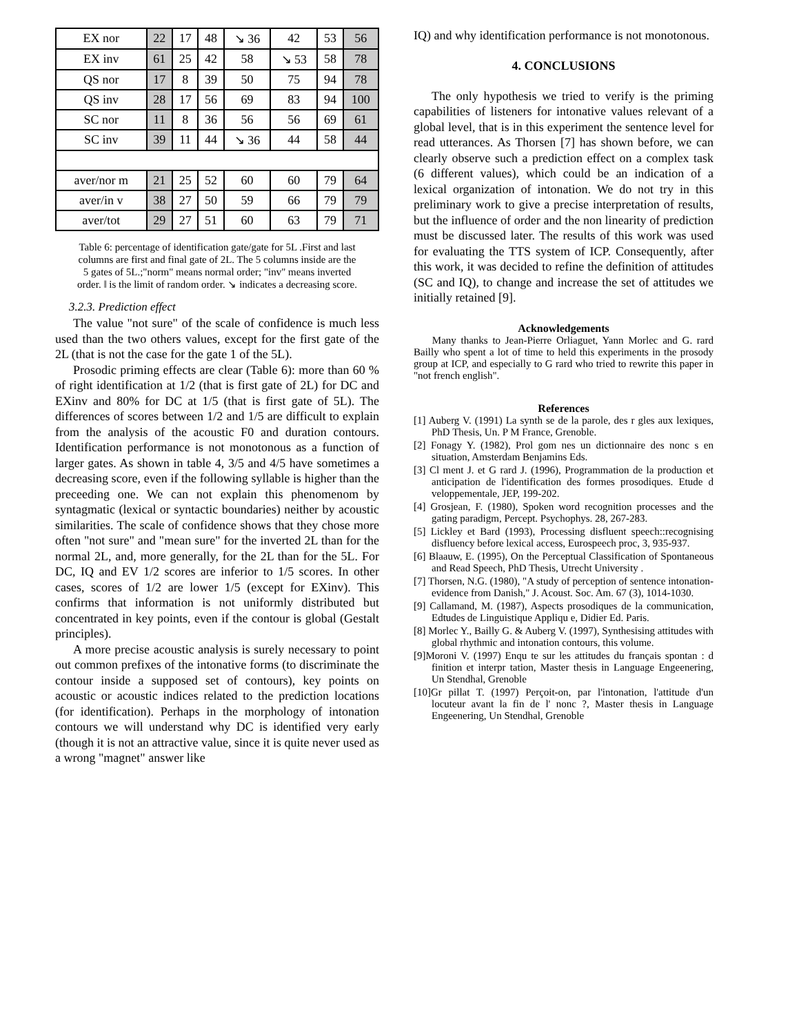| EX nor | 22 | 17 | 48 | ↘ 36 | 42 | 53 | 56 |
| EX inv | 61 | 25 | 42 | 58 | ↘ 53 | 58 | 78 |
| QS nor | 17 | 8 | 39 | 50 | 75 | 94 | 78 |
| QS inv | 28 | 17 | 56 | 69 | 83 | 94 | 100 |
| SC nor | 11 | 8 | 36 | 56 | 56 | 69 | 61 |
| SC inv | 39 | 11 | 44 | ↘ 36 | 44 | 58 | 44 |
| aver/nor m | 21 | 25 | 52 | 60 | 60 | 79 | 64 |
| aver/in v | 38 | 27 | 50 | 59 | 66 | 79 | 79 |
| aver/tot | 29 | 27 | 51 | 60 | 63 | 79 | 71 |
Table 6: percentage of identification gate/gate for 5L .First and last columns are first and final gate of 2L. The 5 columns inside are the 5 gates of 5L.;"norm" means normal order; "inv" means inverted order. ǁ is the limit of random order. ↘ indicates a decreasing score.
3.2.3. Prediction effect
The value "not sure" of the scale of confidence is much less used than the two others values, except for the first gate of the 2L (that is not the case for the gate 1 of the 5L).
Prosodic priming effects are clear (Table 6): more than 60 % of right identification at 1/2 (that is first gate of 2L) for DC and EXinv and 80% for DC at 1/5 (that is first gate of 5L). The differences of scores between 1/2 and 1/5 are difficult to explain from the analysis of the acoustic F0 and duration contours. Identification performance is not monotonous as a function of larger gates. As shown in table 4, 3/5 and 4/5 have sometimes a decreasing score, even if the following syllable is higher than the preceeding one. We can not explain this phenomenom by syntagmatic (lexical or syntactic boundaries) neither by acoustic similarities. The scale of confidence shows that they chose more often "not sure" and "mean sure" for the inverted 2L than for the normal 2L, and, more generally, for the 2L than for the 5L. For DC, IQ and EV 1/2 scores are inferior to 1/5 scores. In other cases, scores of 1/2 are lower 1/5 (except for EXinv). This confirms that information is not uniformly distributed but concentrated in key points, even if the contour is global (Gestalt principles).
A more precise acoustic analysis is surely necessary to point out common prefixes of the intonative forms (to discriminate the contour inside a supposed set of contours), key points on acoustic or acoustic indices related to the prediction locations (for identification). Perhaps in the morphology of intonation contours we will understand why DC is identified very early (though it is not an attractive value, since it is quite never used as a wrong "magnet" answer like
IQ) and why identification performance is not monotonous.
4. CONCLUSIONS
The only hypothesis we tried to verify is the priming capabilities of listeners for intonative values relevant of a global level, that is in this experiment the sentence level for read utterances. As Thorsen [7] has shown before, we can clearly observe such a prediction effect on a complex task (6 different values), which could be an indication of a lexical organization of intonation. We do not try in this preliminary work to give a precise interpretation of results, but the influence of order and the non linearity of prediction must be discussed later. The results of this work was used for evaluating the TTS system of ICP. Consequently, after this work, it was decided to refine the definition of attitudes (SC and IQ), to change and increase the set of attitudes we initially retained [9].
Acknowledgements
Many thanks to Jean-Pierre Orliaguet, Yann Morlec and G. rard Bailly who spent a lot of time to held this experiments in the prosody group at ICP, and especially to G rard who tried to rewrite this paper in "not french english".
References
[1] Auberg V. (1991) La synth se de la parole, des r gles aux lexiques, PhD Thesis, Un. P M France, Grenoble.
[2] Fonagy Y. (1982), Prol gom nes un dictionnaire des nonc s en situation, Amsterdam Benjamins Eds.
[3] Cl ment J. et G rard J. (1996), Programmation de la production et anticipation de l'identification des formes prosodiques. Etude d veloppementale, JEP, 199-202.
[4] Grosjean, F. (1980), Spoken word recognition processes and the gating paradigm, Percept. Psychophys. 28, 267-283.
[5] Lickley et Bard (1993), Processing disfluent speech::recognising disfluency before lexical access, Eurospeech proc, 3, 935-937.
[6] Blaauw, E. (1995), On the Perceptual Classification of Spontaneous and Read Speech, PhD Thesis, Utrecht University .
[7] Thorsen, N.G. (1980), "A study of perception of sentence intonation-evidence from Danish," J. Acoust. Soc. Am. 67 (3), 1014-1030.
[9] Callamand, M. (1987), Aspects prosodiques de la communication, Edtudes de Linguistique Appliqu e, Didier Ed. Paris.
[8] Morlec Y., Bailly G. & Auberg V. (1997), Synthesising attitudes with global rhythmic and intonation contours, this volume.
[9]Moroni V. (1997) Enqu te sur les attitudes du français spontan : d finition et interpr tation, Master thesis in Language Engeenering, Un Stendhal, Grenoble
[10]Gr pillat T. (1997) Perçoit-on, par l'intonation, l'attitude d'un locuteur avant la fin de l' nonc ?, Master thesis in Language Engeenering, Un Stendhal, Grenoble